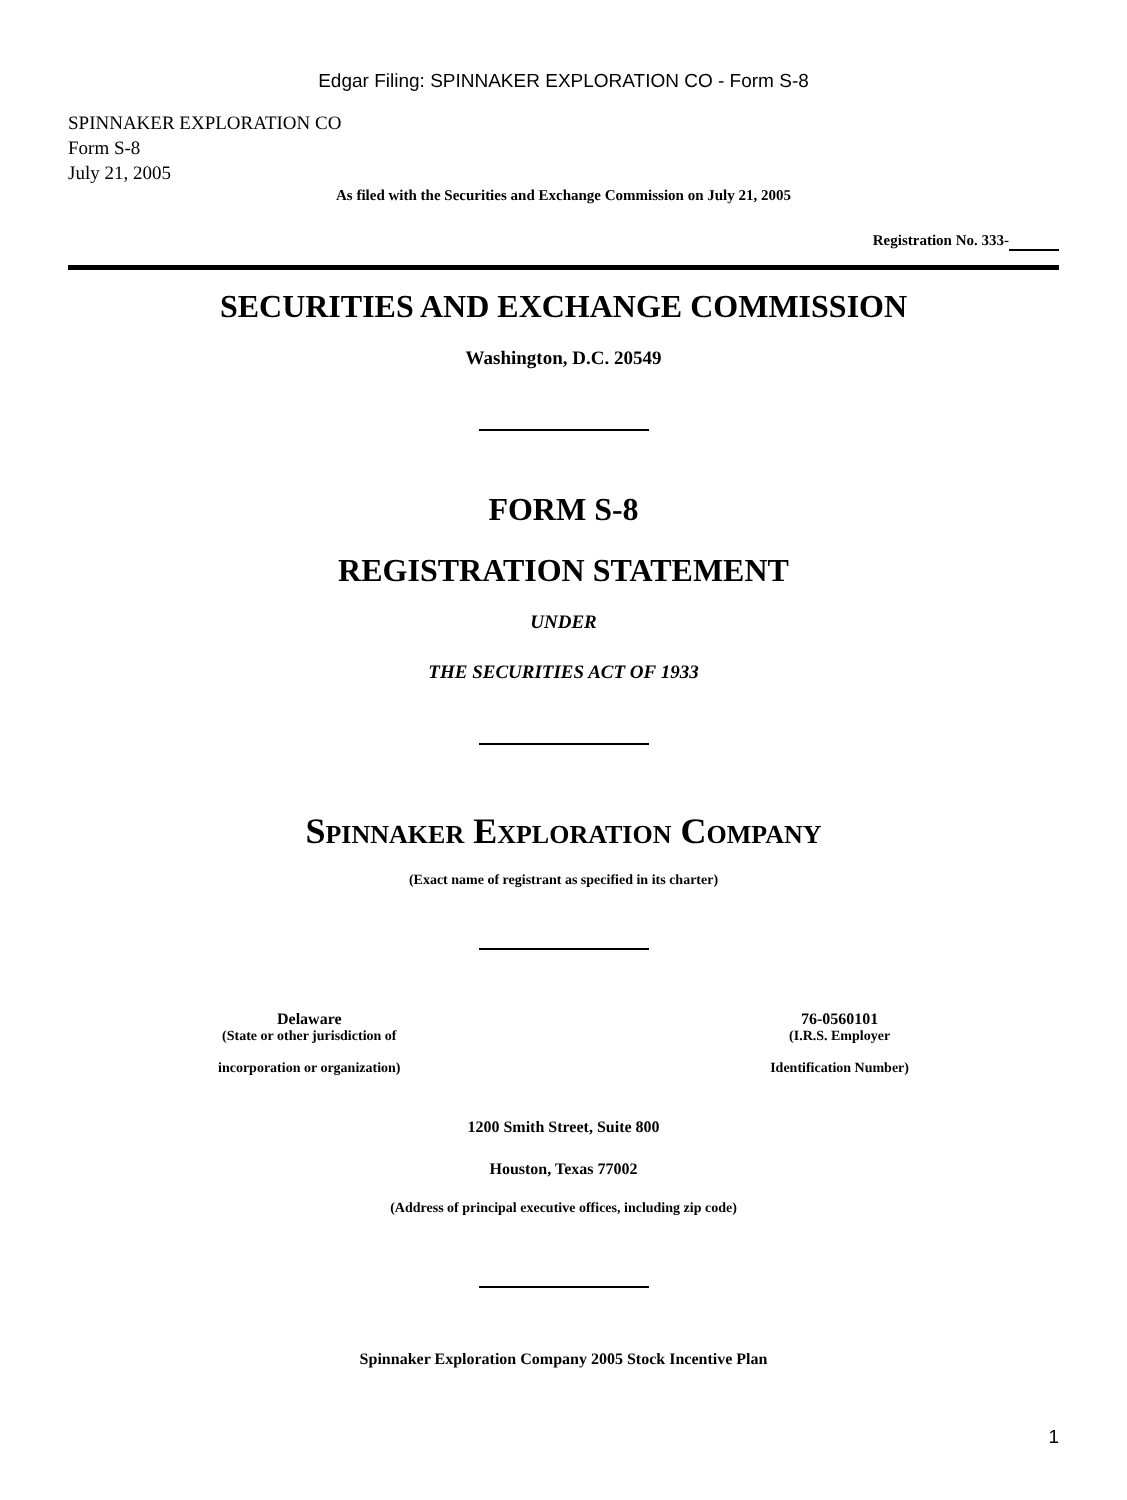Edgar Filing: SPINNAKER EXPLORATION CO - Form S-8
SPINNAKER EXPLORATION CO
Form S-8
July 21, 2005
As filed with the Securities and Exchange Commission on July 21, 2005
Registration No. 333-
SECURITIES AND EXCHANGE COMMISSION
Washington, D.C. 20549
FORM S-8
REGISTRATION STATEMENT
UNDER
THE SECURITIES ACT OF 1933
SPINNAKER EXPLORATION COMPANY
(Exact name of registrant as specified in its charter)
Delaware
(State or other jurisdiction of
incorporation or organization)
76-0560101
(I.R.S. Employer
Identification Number)
1200 Smith Street, Suite 800
Houston, Texas 77002
(Address of principal executive offices, including zip code)
Spinnaker Exploration Company 2005 Stock Incentive Plan
1